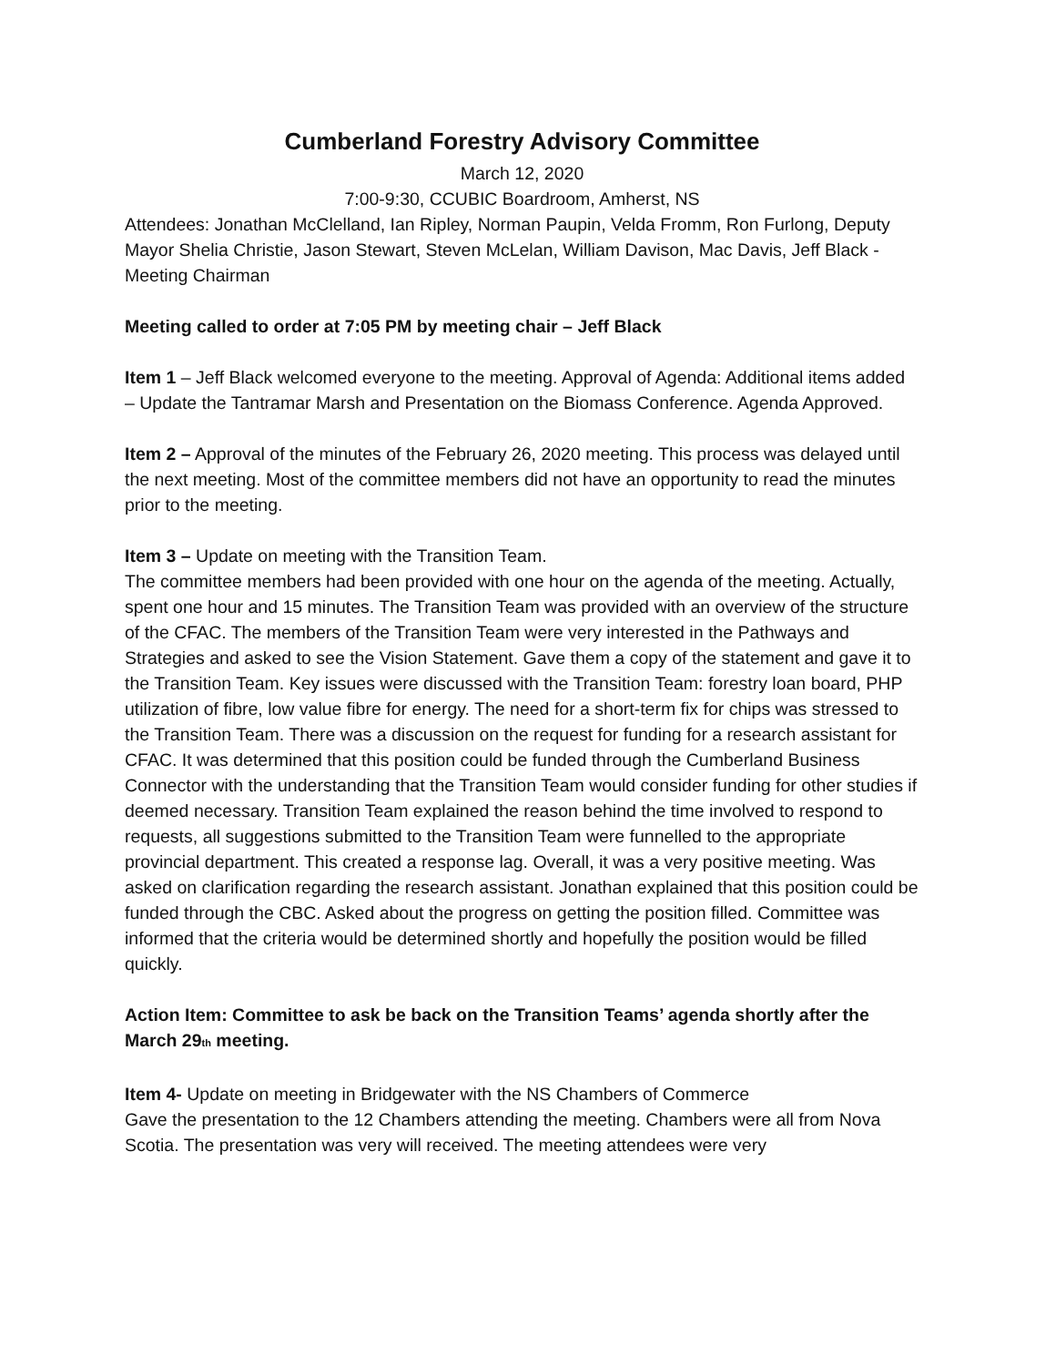Cumberland Forestry Advisory Committee
March 12, 2020
7:00-9:30, CCUBIC Boardroom, Amherst, NS
Attendees: Jonathan McClelland, Ian Ripley, Norman Paupin, Velda Fromm, Ron Furlong, Deputy Mayor Shelia Christie, Jason Stewart, Steven McLelan, William Davison, Mac Davis, Jeff Black - Meeting Chairman
Meeting called to order at 7:05 PM by meeting chair – Jeff Black
Item 1 – Jeff Black welcomed everyone to the meeting. Approval of Agenda: Additional items added – Update the Tantramar Marsh and Presentation on the Biomass Conference. Agenda Approved.
Item 2 – Approval of the minutes of the February 26, 2020 meeting. This process was delayed until the next meeting. Most of the committee members did not have an opportunity to read the minutes prior to the meeting.
Item 3 – Update on meeting with the Transition Team.
The committee members had been provided with one hour on the agenda of the meeting. Actually, spent one hour and 15 minutes. The Transition Team was provided with an overview of the structure of the CFAC. The members of the Transition Team were very interested in the Pathways and Strategies and asked to see the Vision Statement. Gave them a copy of the statement and gave it to the Transition Team. Key issues were discussed with the Transition Team: forestry loan board, PHP utilization of fibre, low value fibre for energy. The need for a short-term fix for chips was stressed to the Transition Team. There was a discussion on the request for funding for a research assistant for CFAC. It was determined that this position could be funded through the Cumberland Business Connector with the understanding that the Transition Team would consider funding for other studies if deemed necessary. Transition Team explained the reason behind the time involved to respond to requests, all suggestions submitted to the Transition Team were funnelled to the appropriate provincial department. This created a response lag. Overall, it was a very positive meeting. Was asked on clarification regarding the research assistant. Jonathan explained that this position could be funded through the CBC. Asked about the progress on getting the position filled. Committee was informed that the criteria would be determined shortly and hopefully the position would be filled quickly.
Action Item: Committee to ask be back on the Transition Teams’ agenda shortly after the March 29<sub>th</sub> meeting.
Item 4- Update on meeting in Bridgewater with the NS Chambers of Commerce
Gave the presentation to the 12 Chambers attending the meeting. Chambers were all from Nova Scotia. The presentation was very will received. The meeting attendees were very